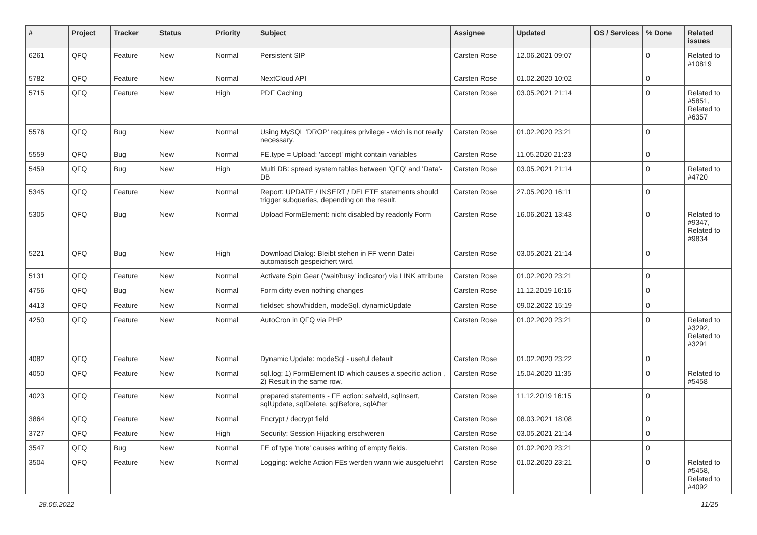| # | Project | Tracker | Status | Priority | Subject | Assignee | Updated | OS / Services | % Done | Related issues |
| --- | --- | --- | --- | --- | --- | --- | --- | --- | --- | --- |
| 6261 | QFQ | Feature | New | Normal | Persistent SIP | Carsten Rose | 12.06.2021 09:07 | | 0 | Related to #10819 |
| 5782 | QFQ | Feature | New | Normal | NextCloud API | Carsten Rose | 01.02.2020 10:02 | | 0 | |
| 5715 | QFQ | Feature | New | High | PDF Caching | Carsten Rose | 03.05.2021 21:14 | | 0 | Related to #5851, Related to #6357 |
| 5576 | QFQ | Bug | New | Normal | Using MySQL 'DROP' requires privilege - wich is not really necessary. | Carsten Rose | 01.02.2020 23:21 | | 0 | |
| 5559 | QFQ | Bug | New | Normal | FE.type = Upload: 'accept' might contain variables | Carsten Rose | 11.05.2020 21:23 | | 0 | |
| 5459 | QFQ | Bug | New | High | Multi DB: spread system tables between 'QFQ' and 'Data'-DB | Carsten Rose | 03.05.2021 21:14 | | 0 | Related to #4720 |
| 5345 | QFQ | Feature | New | Normal | Report: UPDATE / INSERT / DELETE statements should trigger subqueries, depending on the result. | Carsten Rose | 27.05.2020 16:11 | | 0 | |
| 5305 | QFQ | Bug | New | Normal | Upload FormElement: nicht disabled by readonly Form | Carsten Rose | 16.06.2021 13:43 | | 0 | Related to #9347, Related to #9834 |
| 5221 | QFQ | Bug | New | High | Download Dialog: Bleibt stehen in FF wenn Datei automatisch gespeichert wird. | Carsten Rose | 03.05.2021 21:14 | | 0 | |
| 5131 | QFQ | Feature | New | Normal | Activate Spin Gear ('wait/busy' indicator) via LINK attribute | Carsten Rose | 01.02.2020 23:21 | | 0 | |
| 4756 | QFQ | Bug | New | Normal | Form dirty even nothing changes | Carsten Rose | 11.12.2019 16:16 | | 0 | |
| 4413 | QFQ | Feature | New | Normal | fieldset: show/hidden, modeSql, dynamicUpdate | Carsten Rose | 09.02.2022 15:19 | | 0 | |
| 4250 | QFQ | Feature | New | Normal | AutoCron in QFQ via PHP | Carsten Rose | 01.02.2020 23:21 | | 0 | Related to #3292, Related to #3291 |
| 4082 | QFQ | Feature | New | Normal | Dynamic Update: modeSql - useful default | Carsten Rose | 01.02.2020 23:22 | | 0 | |
| 4050 | QFQ | Feature | New | Normal | sql.log: 1) FormElement ID which causes a specific action , 2) Result in the same row. | Carsten Rose | 15.04.2020 11:35 | | 0 | Related to #5458 |
| 4023 | QFQ | Feature | New | Normal | prepared statements - FE action: salveld, sqlInsert, sqlUpdate, sqlDelete, sqlBefore, sqlAfter | Carsten Rose | 11.12.2019 16:15 | | 0 | |
| 3864 | QFQ | Feature | New | Normal | Encrypt / decrypt field | Carsten Rose | 08.03.2021 18:08 | | 0 | |
| 3727 | QFQ | Feature | New | High | Security: Session Hijacking erschweren | Carsten Rose | 03.05.2021 21:14 | | 0 | |
| 3547 | QFQ | Bug | New | Normal | FE of type 'note' causes writing of empty fields. | Carsten Rose | 01.02.2020 23:21 | | 0 | |
| 3504 | QFQ | Feature | New | Normal | Logging: welche Action FEs werden wann wie ausgefuehrt | Carsten Rose | 01.02.2020 23:21 | | 0 | Related to #5458, Related to #4092 |
28.06.2022 11/25